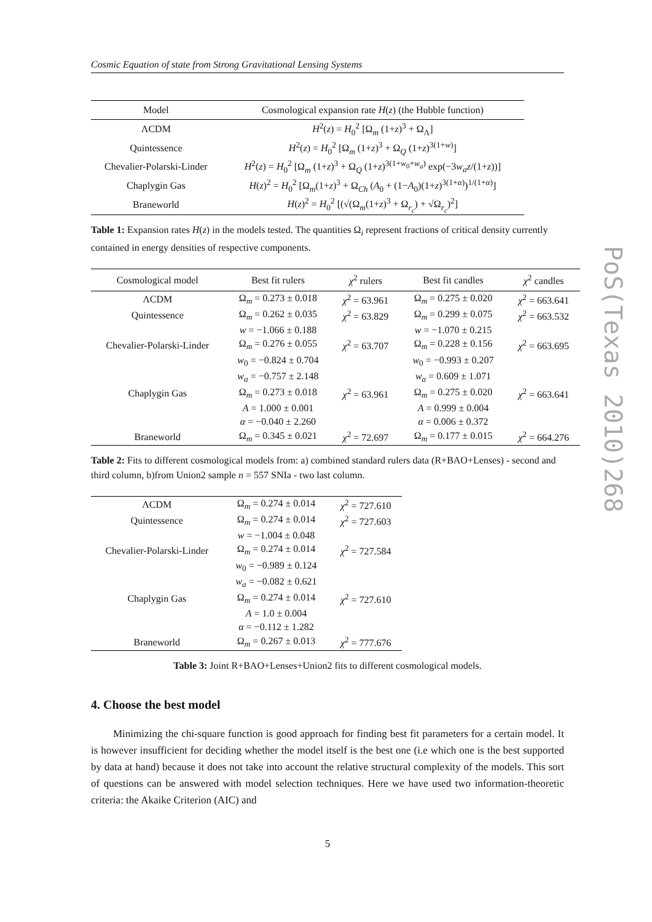Cosmic Equation of state from Strong Gravitational Lensing Systems
| Model | Cosmological expansion rate H ( z ) (the Hubble function) |
| --- | --- |
| ΛCDM | H<sup>2</sup>( z ) = H<sub>0</sub><sup>2</sup> [Ω<sub>m</sub> (1+ z )<sup>3</sup> + Ω<sub>Λ</sub>] |
| Quintessence | H<sup>2</sup>( z ) = H<sub>0</sub><sup>2</sup> [Ω<sub>m</sub> (1+ z )<sup>3</sup> + Ω<sub>Q</sub> (1+ z )<sup>3(1+w)</sup>] |
| Chevalier-Polarski-Linder | H<sup>2</sup>( z ) = H<sub>0</sub><sup>2</sup> [Ω<sub>m</sub> (1+ z )<sup>3</sup> + Ω<sub>Q</sub> (1+ z )<sup>3(1+w<sub>0</sub>+w<sub>a</sub>)</sup> exp(−3 w<sub>a</sub>z /(1+ z ))] |
| Chaplygin Gas | H ( z )<sup>2</sup> = H<sub>0</sub><sup>2</sup> [Ω<sub>m</sub>(1+ z )<sup>3</sup> + Ω<sub>Ch</sub> ( A<sub>0</sub> + (1− A<sub>0</sub>)(1+ z )<sup>3(1+α)</sup>)<sup>1/(1+α)</sup>] |
| Braneworld | H ( z )<sup>2</sup> = H<sub>0</sub><sup>2</sup> [(√(Ω<sub>m</sub>(1+ z )<sup>3</sup> + Ω<sub>r<sub>c</sub></sub>) + √Ω<sub>r<sub>c</sub></sub>)<sup>2</sup>] |
Table 1: Expansion rates H(z) in the models tested. The quantities Ω<sub>i</sub> represent fractions of critical density currently contained in energy densities of respective components.
| Cosmological model | Best fit rulers | χ<sup>2</sup> rulers | Best fit candles | χ<sup>2</sup> candles |
| --- | --- | --- | --- | --- |
| ΛCDM | Ω<sub>m</sub> = 0.273 ± 0.018 | χ<sup>2</sup> = 63.961 | Ω<sub>m</sub> = 0.275 ± 0.020 | χ<sup>2</sup> = 663.641 |
| Quintessence | Ω<sub>m</sub> = 0.262 ± 0.035 | χ<sup>2</sup> = 63.829 | Ω<sub>m</sub> = 0.299 ± 0.075 | χ<sup>2</sup> = 663.532 |
| | w = −1.066 ± 0.188 | | w = −1.070 ± 0.215 | |
| Chevalier-Polarski-Linder | Ω<sub>m</sub> = 0.276 ± 0.055 | χ<sup>2</sup> = 63.707 | Ω<sub>m</sub> = 0.228 ± 0.156 | χ<sup>2</sup> = 663.695 |
| | w<sub>0</sub> = −0.824 ± 0.704 | | w<sub>0</sub> = −0.993 ± 0.207 | |
| | w<sub>a</sub> = −0.757 ± 2.148 | | w<sub>a</sub> = 0.609 ± 1.071 | |
| Chaplygin Gas | Ω<sub>m</sub> = 0.273 ± 0.018 | χ<sup>2</sup> = 63.961 | Ω<sub>m</sub> = 0.275 ± 0.020 | χ<sup>2</sup> = 663.641 |
| | A = 1.000 ± 0.001 | | A = 0.999 ± 0.004 | |
| | α = −0.040 ± 2.260 | | α = 0.006 ± 0.372 | |
| Braneworld | Ω<sub>m</sub> = 0.345 ± 0.021 | χ<sup>2</sup> = 72.697 | Ω<sub>m</sub> = 0.177 ± 0.015 | χ<sup>2</sup> = 664.276 |
Table 2: Fits to different cosmological models from: a) combined standard rulers data (R+BAO+Lenses) - second and third column, b)from Union2 sample n = 557 SNIa - two last column.
| ΛCDM | Ω<sub>m</sub> = 0.274 ± 0.014 | χ<sup>2</sup> = 727.610 |
| Quintessence | Ω<sub>m</sub> = 0.274 ± 0.014 | χ<sup>2</sup> = 727.603 |
| | w = −1.004 ± 0.048 | |
| Chevalier-Polarski-Linder | Ω<sub>m</sub> = 0.274 ± 0.014 | χ<sup>2</sup> = 727.584 |
| | w<sub>0</sub> = −0.989 ± 0.124 | |
| | w<sub>a</sub> = −0.082 ± 0.621 | |
| Chaplygin Gas | Ω<sub>m</sub> = 0.274 ± 0.014 | χ<sup>2</sup> = 727.610 |
| | A = 1.0 ± 0.004 | |
| | α = −0.112 ± 1.282 | |
| Braneworld | Ω<sub>m</sub> = 0.267 ± 0.013 | χ<sup>2</sup> = 777.676 |
Table 3: Joint R+BAO+Lenses+Union2 fits to different cosmological models.
4. Choose the best model
Minimizing the chi-square function is good approach for finding best fit parameters for a certain model. It is however insufficient for deciding whether the model itself is the best one (i.e which one is the best supported by data at hand) because it does not take into account the relative structural complexity of the models. This sort of questions can be answered with model selection techniques. Here we have used two information-theoretic criteria: the Akaike Criterion (AIC) and
5
PoS(Texas 2010)268